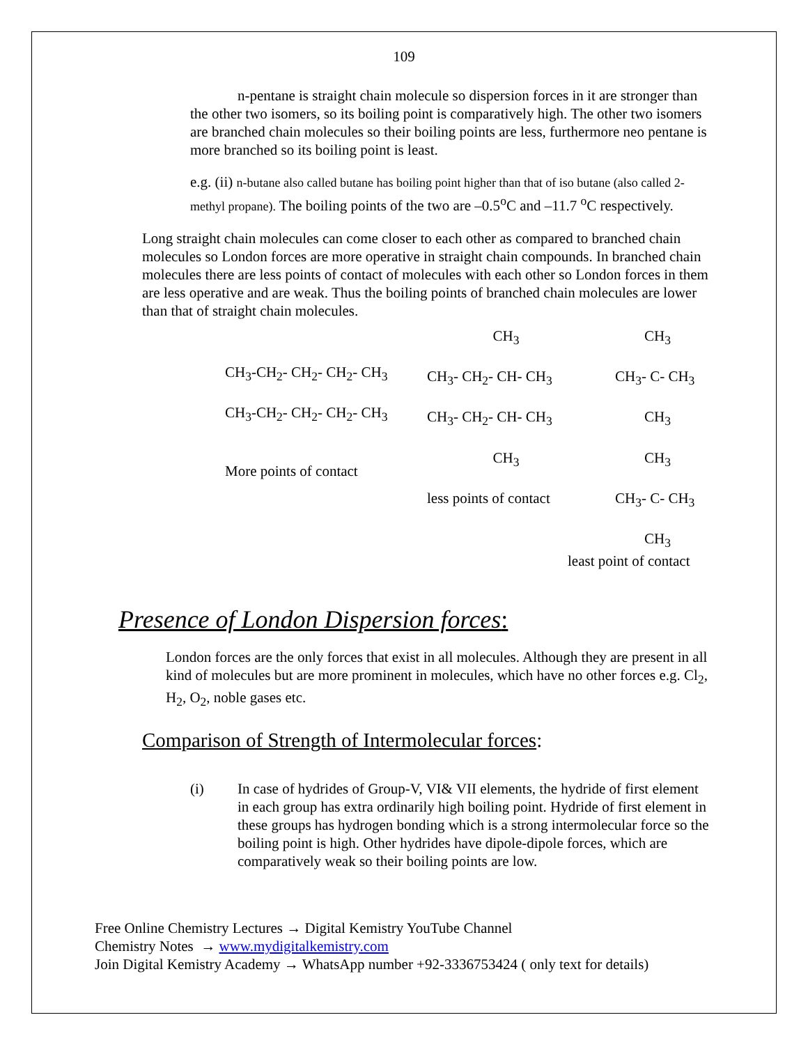109
n-pentane is straight chain molecule so dispersion forces in it are stronger than the other two isomers, so its boiling point is comparatively high. The other two isomers are branched chain molecules so their boiling points are less, furthermore neo pentane is more branched so its boiling point is least.
e.g. (ii) n-butane also called butane has boiling point higher than that of iso butane (also called 2-methyl propane). The boiling points of the two are –0.5<sup>o</sup>C and –11.7 <sup>o</sup>C respectively.
Long straight chain molecules can come closer to each other as compared to branched chain molecules so London forces are more operative in straight chain compounds. In branched chain molecules there are less points of contact of molecules with each other so London forces in them are less operative and are weak. Thus the boiling points of branched chain molecules are lower than that of straight chain molecules.
CH<sub>3</sub>-CH<sub>2</sub>- CH<sub>2</sub>- CH<sub>2</sub>- CH<sub>3</sub> CH<sub>3</sub>-CH<sub>2</sub>- CH<sub>2</sub>- CH<sub>2</sub>- CH<sub>3</sub> More points of contact
CH<sub>3</sub> CH<sub>3</sub>- CH<sub>2</sub>- CH- CH<sub>3</sub> CH<sub>3</sub>- CH<sub>2</sub>- CH- CH<sub>3</sub> CH<sub>3</sub> less points of contact
CH<sub>3</sub> CH<sub>3</sub>- C- CH<sub>3</sub> CH<sub>3</sub> CH<sub>3</sub> CH<sub>3</sub>- C- CH<sub>3</sub> CH<sub>3</sub> least point of contact
Presence of London Dispersion forces:
London forces are the only forces that exist in all molecules. Although they are present in all kind of molecules but are more prominent in molecules, which have no other forces e.g. Cl<sub>2</sub>, H<sub>2</sub>, O<sub>2</sub>, noble gases etc.
Comparison of Strength of Intermolecular forces:
(i) In case of hydrides of Group-V, VI& VII elements, the hydride of first element in each group has extra ordinarily high boiling point. Hydride of first element in these groups has hydrogen bonding which is a strong intermolecular force so the boiling point is high. Other hydrides have dipole-dipole forces, which are comparatively weak so their boiling points are low.
Free Online Chemistry Lectures → Digital Kemistry YouTube Channel
Chemistry Notes → www.mydigitalkemistry.com
Join Digital Kemistry Academy → WhatsApp number +92-3336753424 ( only text for details)